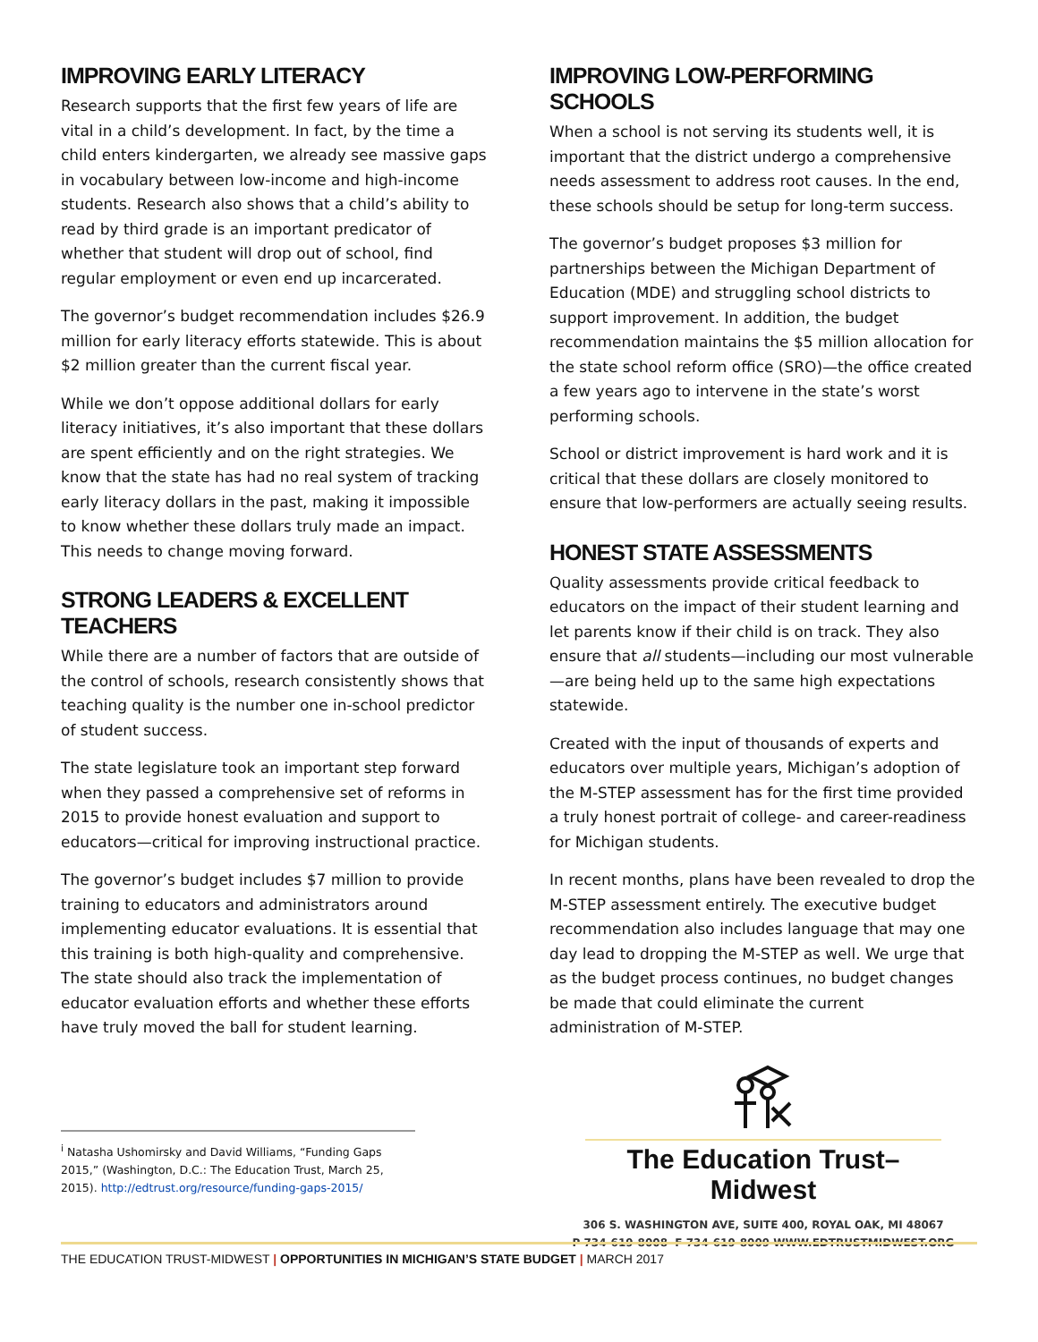IMPROVING EARLY LITERACY
Research supports that the first few years of life are vital in a child’s development. In fact, by the time a child enters kindergarten, we already see massive gaps in vocabulary between low-income and high-income students. Research also shows that a child’s ability to read by third grade is an important predicator of whether that student will drop out of school, find regular employment or even end up incarcerated.
The governor’s budget recommendation includes $26.9 million for early literacy efforts statewide. This is about $2 million greater than the current fiscal year.
While we don’t oppose additional dollars for early literacy initiatives, it’s also important that these dollars are spent efficiently and on the right strategies. We know that the state has had no real system of tracking early literacy dollars in the past, making it impossible to know whether these dollars truly made an impact. This needs to change moving forward.
STRONG LEADERS & EXCELLENT TEACHERS
While there are a number of factors that are outside of the control of schools, research consistently shows that teaching quality is the number one in-school predictor of student success.
The state legislature took an important step forward when they passed a comprehensive set of reforms in 2015 to provide honest evaluation and support to educators—critical for improving instructional practice.
The governor’s budget includes $7 million to provide training to educators and administrators around implementing educator evaluations. It is essential that this training is both high-quality and comprehensive. The state should also track the implementation of educator evaluation efforts and whether these efforts have truly moved the ball for student learning.
<sup>i</sup> Natasha Ushomirsky and David Williams, “Funding Gaps 2015,” (Washington, D.C.: The Education Trust, March 25, 2015). http://edtrust.org/resource/funding-gaps-2015/
IMPROVING LOW-PERFORMING SCHOOLS
When a school is not serving its students well, it is important that the district undergo a comprehensive needs assessment to address root causes. In the end, these schools should be setup for long-term success.
The governor’s budget proposes $3 million for partnerships between the Michigan Department of Education (MDE) and struggling school districts to support improvement. In addition, the budget recommendation maintains the $5 million allocation for the state school reform office (SRO)—the office created a few years ago to intervene in the state’s worst performing schools.
School or district improvement is hard work and it is critical that these dollars are closely monitored to ensure that low-performers are actually seeing results.
HONEST STATE ASSESSMENTS
Quality assessments provide critical feedback to educators on the impact of their student learning and let parents know if their child is on track. They also ensure that all students—including our most vulnerable—are being held up to the same high expectations statewide.
Created with the input of thousands of experts and educators over multiple years, Michigan’s adoption of the M-STEP assessment has for the first time provided a truly honest portrait of college- and career-readiness for Michigan students.
In recent months, plans have been revealed to drop the M-STEP assessment entirely. The executive budget recommendation also includes language that may one day lead to dropping the M-STEP as well. We urge that as the budget process continues, no budget changes be made that could eliminate the current administration of M-STEP.
The Education Trust–Midwest
306 S. WASHINGTON AVE, SUITE 400, ROYAL OAK, MI 48067
P 734-619-8008 F 734-619-8009 WWW.EDTRUSTMIDWEST.ORG
THE EDUCATION TRUST-MIDWEST | OPPORTUNITIES IN MICHIGAN’S STATE BUDGET | MARCH 2017